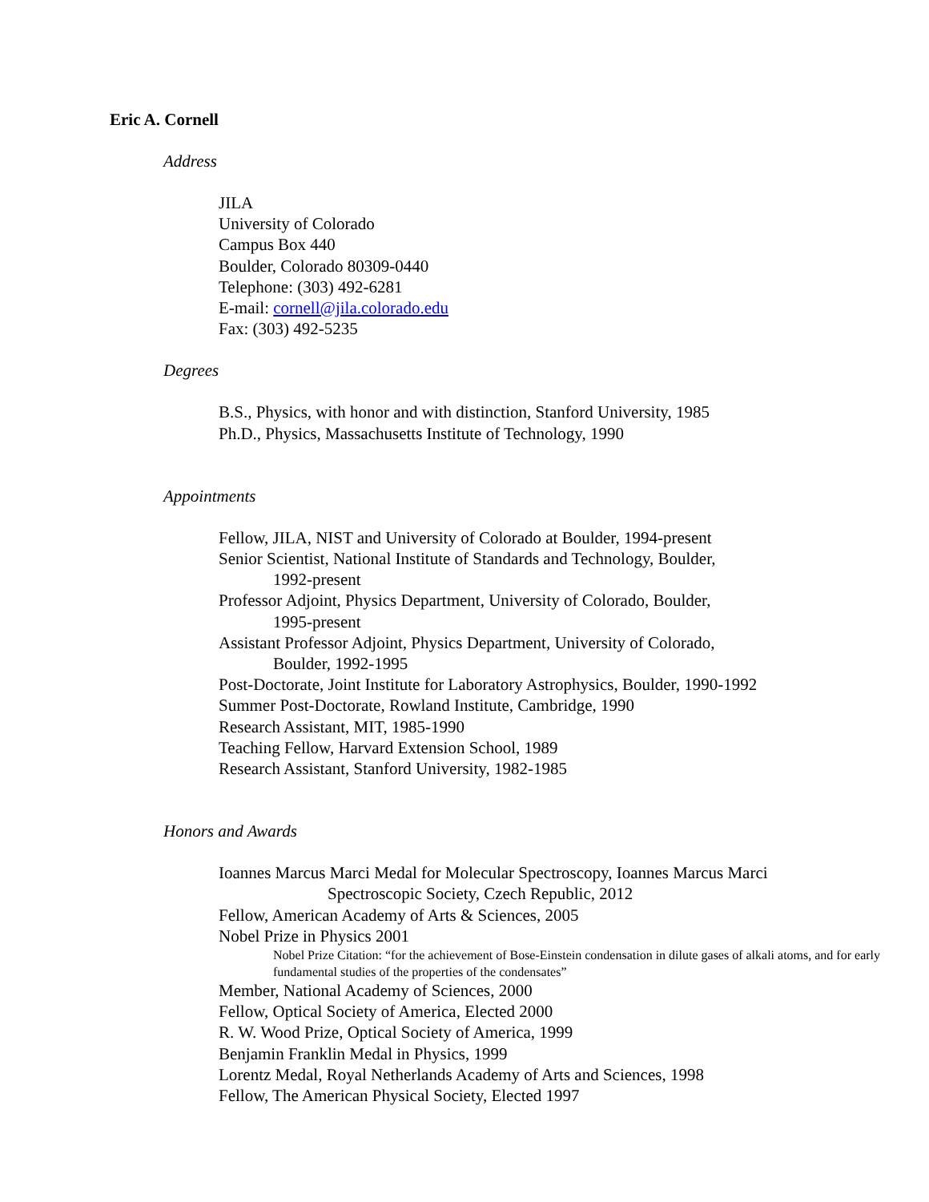Eric A. Cornell
Address
JILA
University of Colorado
Campus Box 440
Boulder, Colorado 80309-0440
Telephone: (303) 492-6281
E-mail: cornell@jila.colorado.edu
Fax: (303) 492-5235
Degrees
B.S., Physics, with honor and with distinction, Stanford University, 1985
Ph.D., Physics, Massachusetts Institute of Technology, 1990
Appointments
Fellow, JILA, NIST and University of Colorado at Boulder, 1994-present
Senior Scientist, National Institute of Standards and Technology, Boulder,
1992-present
Professor Adjoint, Physics Department, University of Colorado, Boulder,
1995-present
Assistant Professor Adjoint, Physics Department, University of Colorado,
Boulder, 1992-1995
Post-Doctorate, Joint Institute for Laboratory Astrophysics, Boulder, 1990-1992
Summer Post-Doctorate, Rowland Institute, Cambridge, 1990
Research Assistant, MIT, 1985-1990
Teaching Fellow, Harvard Extension School, 1989
Research Assistant, Stanford University, 1982-1985
Honors and Awards
Ioannes Marcus Marci Medal for Molecular Spectroscopy, Ioannes Marcus Marci
Spectroscopic Society, Czech Republic, 2012
Fellow, American Academy of Arts & Sciences, 2005
Nobel Prize in Physics 2001
Nobel Prize Citation: “for the achievement of Bose-Einstein condensation in dilute gases of alkali atoms, and for early fundamental studies of the properties of the condensates”
Member, National Academy of Sciences, 2000
Fellow, Optical Society of America, Elected 2000
R. W. Wood Prize, Optical Society of America, 1999
Benjamin Franklin Medal in Physics, 1999
Lorentz Medal, Royal Netherlands Academy of Arts and Sciences, 1998
Fellow, The American Physical Society, Elected 1997